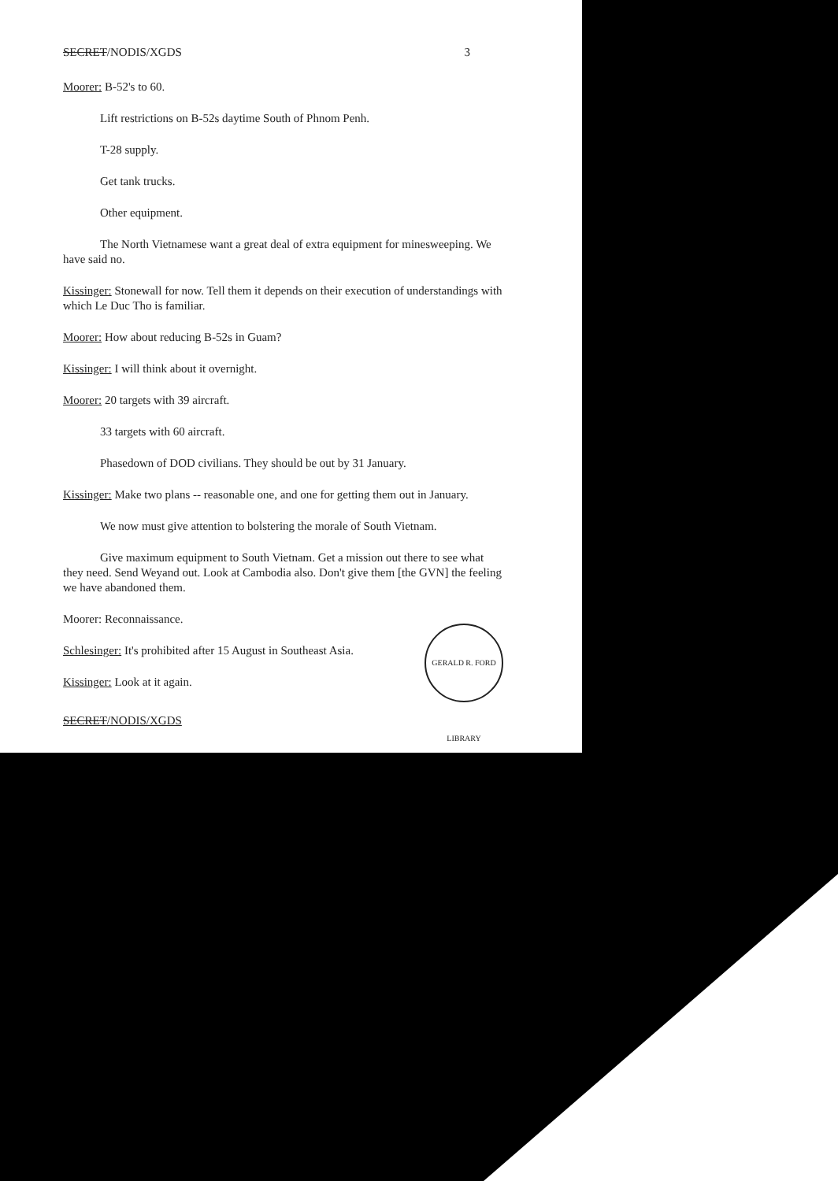GERALD R. FORD LIBRARY
SECRET/NODIS/XGDS 3
Moorer: B-52's to 60.
Lift restrictions on B-52s daytime South of Phnom Penh.
T-28 supply.
Get tank trucks.
Other equipment.
The North Vietnamese want a great deal of extra equipment for minesweeping. We have said no.
Kissinger: Stonewall for now. Tell them it depends on their execution of understandings with which Le Duc Tho is familiar.
Moorer: How about reducing B-52s in Guam?
Kissinger: I will think about it overnight.
Moorer: 20 targets with 39 aircraft.
33 targets with 60 aircraft.
Phasedown of DOD civilians. They should be out by 31 January.
Kissinger: Make two plans -- reasonable one, and one for getting them out in January.
We now must give attention to bolstering the morale of South Vietnam.
Give maximum equipment to South Vietnam. Get a mission out there to see what they need. Send Weyand out. Look at Cambodia also. Don't give them [the GVN] the feeling we have abandoned them.
Moorer: Reconnaissance.
Schlesinger: It's prohibited after 15 August in Southeast Asia.
Kissinger: Look at it again.
SECRET/NODIS/XGDS